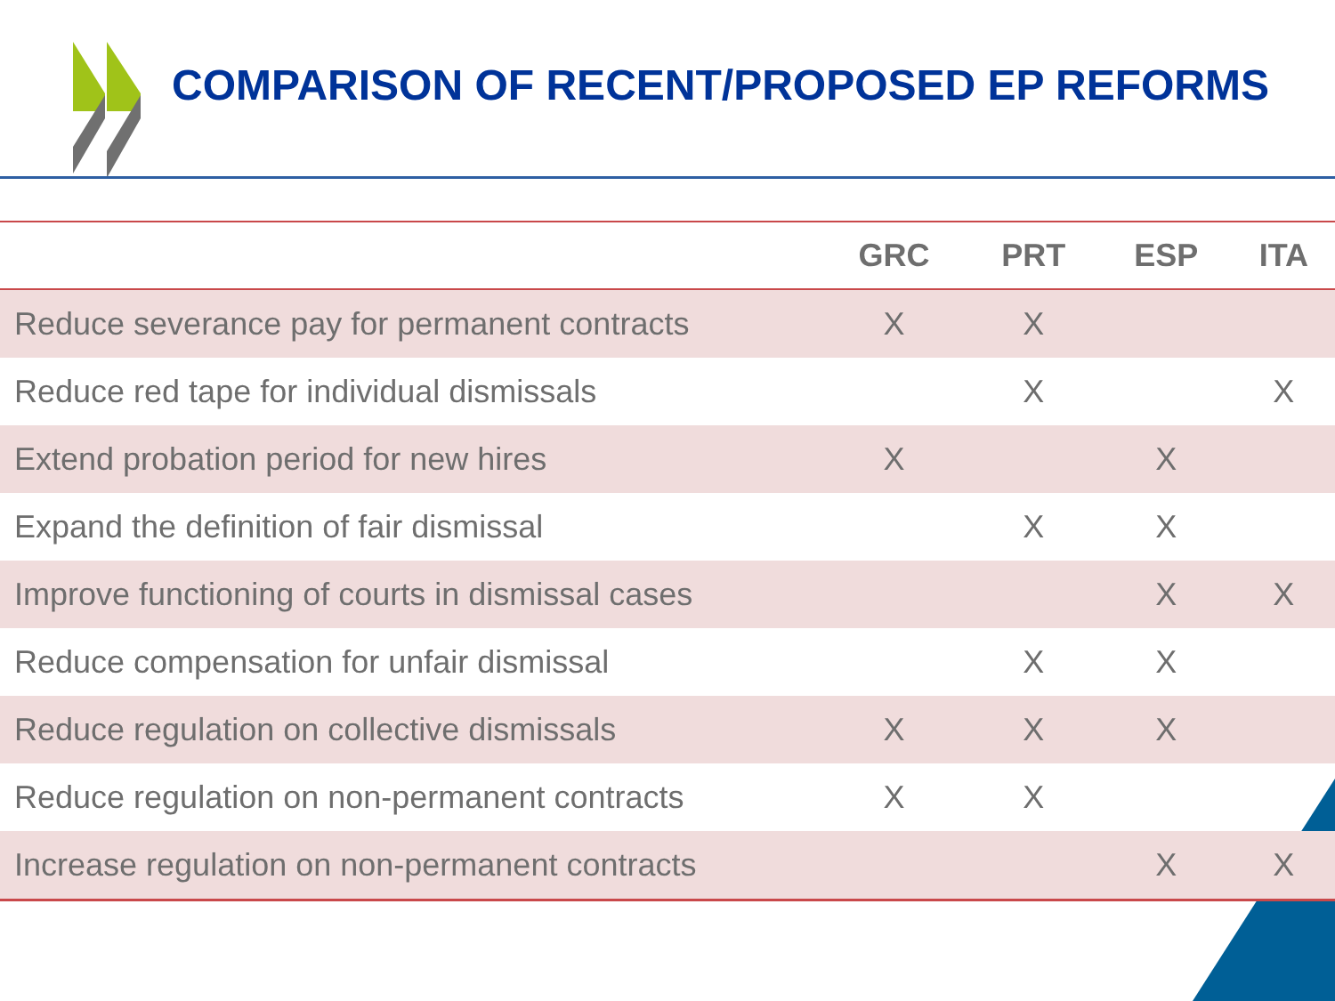COMPARISON OF RECENT/PROPOSED EP REFORMS
| | GRC | PRT | ESP | ITA |
| --- | --- | --- | --- | --- |
| Reduce severance pay for permanent contracts | X | X | | |
| Reduce red tape for individual dismissals | | X | | X |
| Extend probation period for new hires | X | | X | |
| Expand the definition of fair dismissal | | X | X | |
| Improve functioning of courts in dismissal cases | | | X | X |
| Reduce compensation for unfair dismissal | | X | X | |
| Reduce regulation on collective dismissals | X | X | X | |
| Reduce regulation on non-permanent contracts | X | X | | |
| Increase regulation on non-permanent contracts | | | X | X |